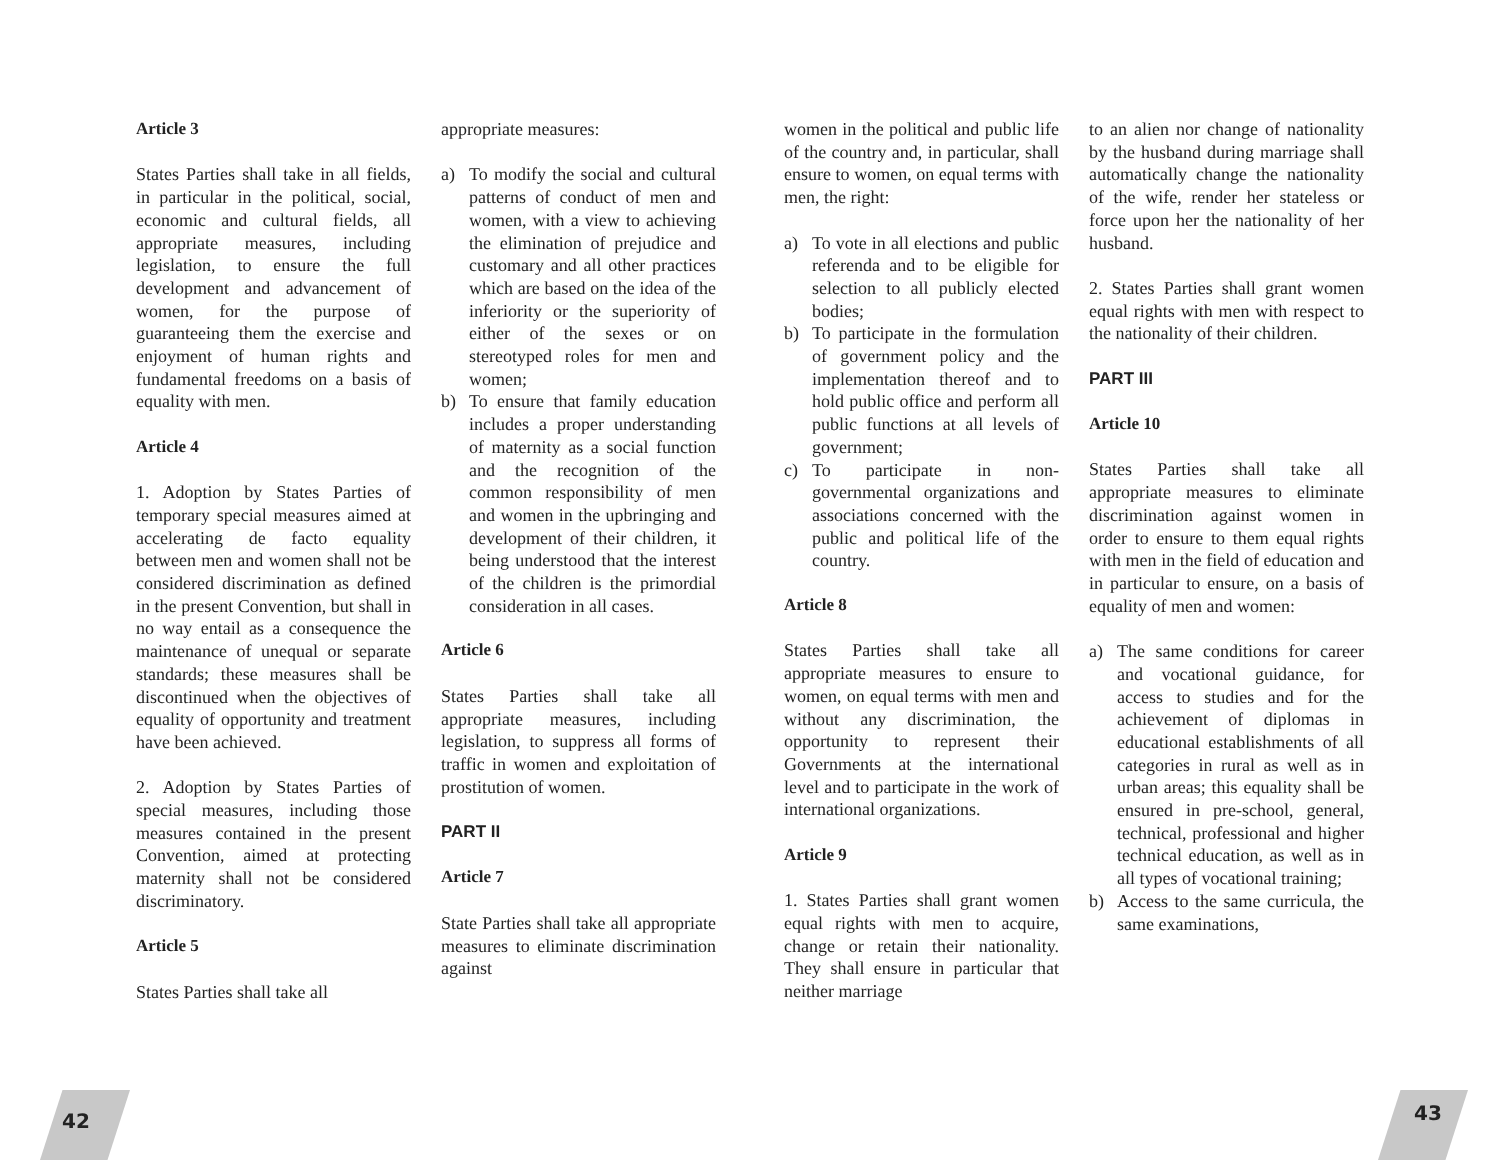Article 3
States Parties shall take in all fields, in particular in the political, social, economic and cultural fields, all appropriate measures, including legislation, to ensure the full development and advancement of women, for the purpose of guaranteeing them the exercise and enjoyment of human rights and fundamental freedoms on a basis of equality with men.
Article 4
1. Adoption by States Parties of temporary special measures aimed at accelerating de facto equality between men and women shall not be considered discrimination as defined in the present Convention, but shall in no way entail as a consequence the maintenance of unequal or separate standards; these measures shall be discontinued when the objectives of equality of opportunity and treatment have been achieved.
2. Adoption by States Parties of special measures, including those measures contained in the present Convention, aimed at protecting maternity shall not be considered discriminatory.
Article 5
States Parties shall take all
appropriate measures:
a) To modify the social and cultural patterns of conduct of men and women, with a view to achieving the elimination of prejudice and customary and all other practices which are based on the idea of the inferiority or the superiority of either of the sexes or on stereotyped roles for men and women;
b) To ensure that family education includes a proper understanding of maternity as a social function and the recognition of the common responsibility of men and women in the upbringing and development of their children, it being understood that the interest of the children is the primordial consideration in all cases.
Article 6
States Parties shall take all appropriate measures, including legislation, to suppress all forms of traffic in women and exploitation of prostitution of women.
PART II
Article 7
State Parties shall take all appropriate measures to eliminate discrimination against
women in the political and public life of the country and, in particular, shall ensure to women, on equal terms with men, the right:
a) To vote in all elections and public referenda and to be eligible for selection to all publicly elected bodies;
b) To participate in the formulation of government policy and the implementation thereof and to hold public office and perform all public functions at all levels of government;
c) To participate in non-governmental organizations and associations concerned with the public and political life of the country.
Article 8
States Parties shall take all appropriate measures to ensure to women, on equal terms with men and without any discrimination, the opportunity to represent their Governments at the international level and to participate in the work of international organizations.
Article 9
1. States Parties shall grant women equal rights with men to acquire, change or retain their nationality. They shall ensure in particular that neither marriage
to an alien nor change of nationality by the husband during marriage shall automatically change the nationality of the wife, render her stateless or force upon her the nationality of her husband.
2. States Parties shall grant women equal rights with men with respect to the nationality of their children.
PART III
Article 10
States Parties shall take all appropriate measures to eliminate discrimination against women in order to ensure to them equal rights with men in the field of education and in particular to ensure, on a basis of equality of men and women:
a) The same conditions for career and vocational guidance, for access to studies and for the achievement of diplomas in educational establishments of all categories in rural as well as in urban areas; this equality shall be ensured in pre-school, general, technical, professional and higher technical education, as well as in all types of vocational training;
b) Access to the same curricula, the same examinations,
42 43